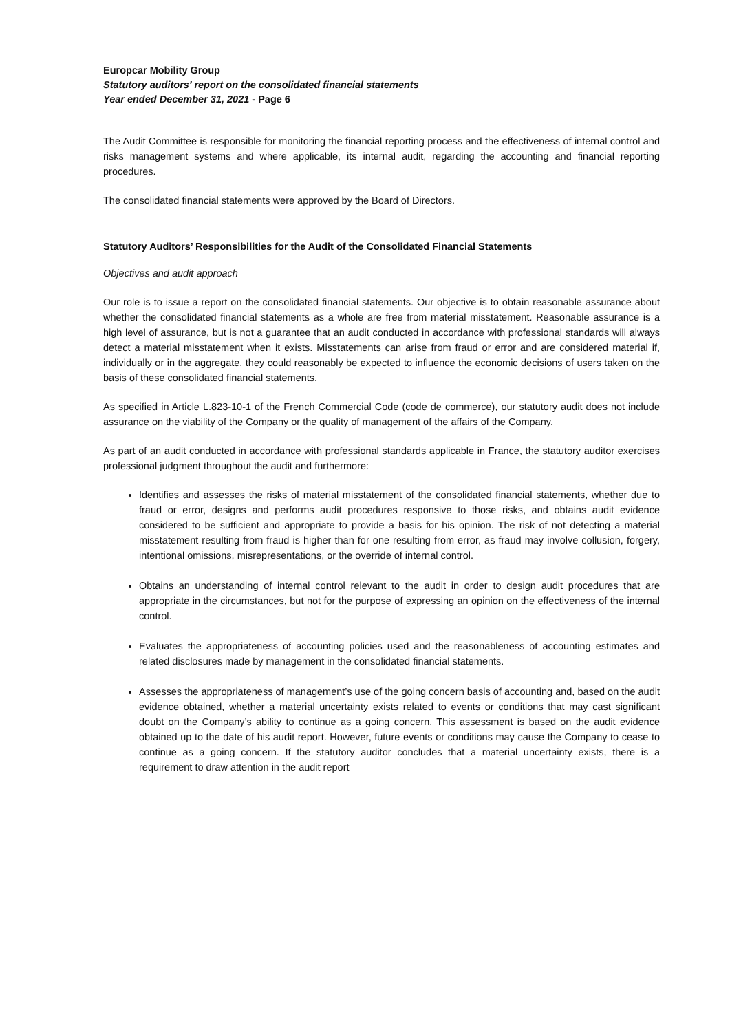Europcar Mobility Group
Statutory auditors’ report on the consolidated financial statements
Year ended December 31, 2021 - Page 6
The Audit Committee is responsible for monitoring the financial reporting process and the effectiveness of internal control and risks management systems and where applicable, its internal audit, regarding the accounting and financial reporting procedures.
The consolidated financial statements were approved by the Board of Directors.
Statutory Auditors’ Responsibilities for the Audit of the Consolidated Financial Statements
Objectives and audit approach
Our role is to issue a report on the consolidated financial statements. Our objective is to obtain reasonable assurance about whether the consolidated financial statements as a whole are free from material misstatement. Reasonable assurance is a high level of assurance, but is not a guarantee that an audit conducted in accordance with professional standards will always detect a material misstatement when it exists. Misstatements can arise from fraud or error and are considered material if, individually or in the aggregate, they could reasonably be expected to influence the economic decisions of users taken on the basis of these consolidated financial statements.
As specified in Article L.823-10-1 of the French Commercial Code (code de commerce), our statutory audit does not include assurance on the viability of the Company or the quality of management of the affairs of the Company.
As part of an audit conducted in accordance with professional standards applicable in France, the statutory auditor exercises professional judgment throughout the audit and furthermore:
Identifies and assesses the risks of material misstatement of the consolidated financial statements, whether due to fraud or error, designs and performs audit procedures responsive to those risks, and obtains audit evidence considered to be sufficient and appropriate to provide a basis for his opinion. The risk of not detecting a material misstatement resulting from fraud is higher than for one resulting from error, as fraud may involve collusion, forgery, intentional omissions, misrepresentations, or the override of internal control.
Obtains an understanding of internal control relevant to the audit in order to design audit procedures that are appropriate in the circumstances, but not for the purpose of expressing an opinion on the effectiveness of the internal control.
Evaluates the appropriateness of accounting policies used and the reasonableness of accounting estimates and related disclosures made by management in the consolidated financial statements.
Assesses the appropriateness of management’s use of the going concern basis of accounting and, based on the audit evidence obtained, whether a material uncertainty exists related to events or conditions that may cast significant doubt on the Company’s ability to continue as a going concern. This assessment is based on the audit evidence obtained up to the date of his audit report. However, future events or conditions may cause the Company to cease to continue as a going concern. If the statutory auditor concludes that a material uncertainty exists, there is a requirement to draw attention in the audit report